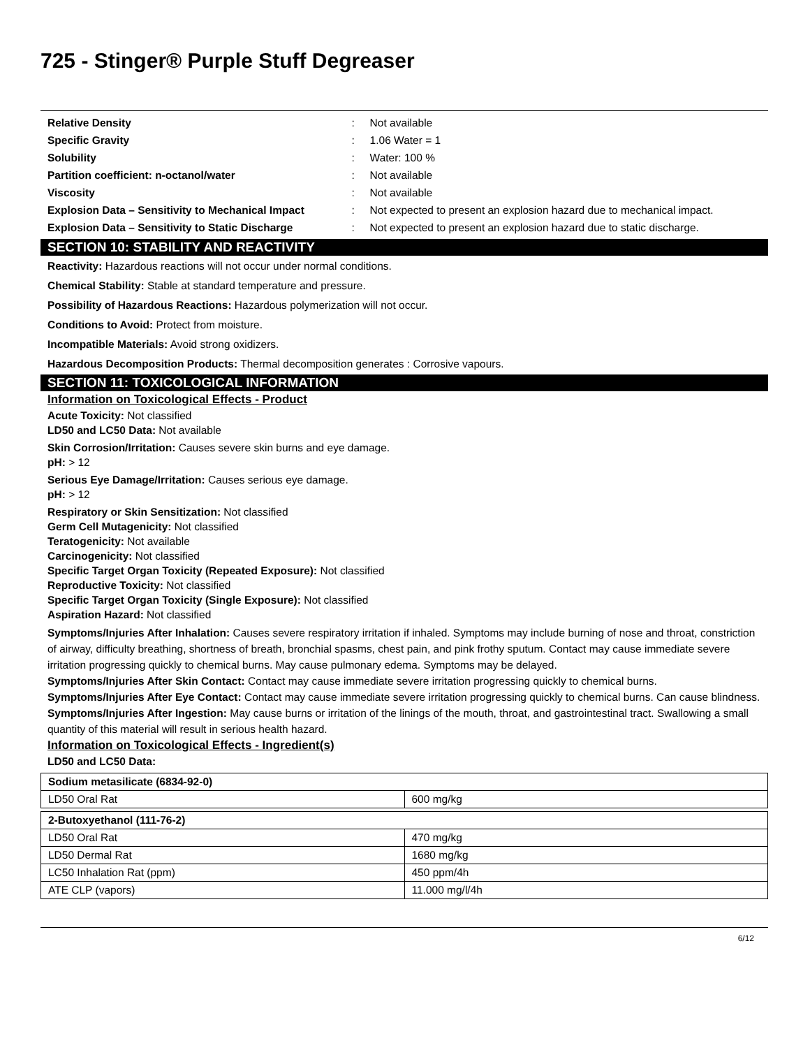725 - Stinger® Purple Stuff Degreaser
| Relative Density | : | Not available |
| Specific Gravity | : | 1.06 Water = 1 |
| Solubility | : | Water: 100 % |
| Partition coefficient: n-octanol/water | : | Not available |
| Viscosity | : | Not available |
| Explosion Data – Sensitivity to Mechanical Impact | : | Not expected to present an explosion hazard due to mechanical impact. |
| Explosion Data – Sensitivity to Static Discharge | : | Not expected to present an explosion hazard due to static discharge. |
SECTION 10: STABILITY AND REACTIVITY
Reactivity: Hazardous reactions will not occur under normal conditions.
Chemical Stability: Stable at standard temperature and pressure.
Possibility of Hazardous Reactions: Hazardous polymerization will not occur.
Conditions to Avoid: Protect from moisture.
Incompatible Materials: Avoid strong oxidizers.
Hazardous Decomposition Products: Thermal decomposition generates : Corrosive vapours.
SECTION 11: TOXICOLOGICAL INFORMATION
Information on Toxicological Effects - Product
Acute Toxicity: Not classified
LD50 and LC50 Data: Not available
Skin Corrosion/Irritation: Causes severe skin burns and eye damage.
pH: > 12
Serious Eye Damage/Irritation: Causes serious eye damage.
pH: > 12
Respiratory or Skin Sensitization: Not classified
Germ Cell Mutagenicity: Not classified
Teratogenicity: Not available
Carcinogenicity: Not classified
Specific Target Organ Toxicity (Repeated Exposure): Not classified
Reproductive Toxicity: Not classified
Specific Target Organ Toxicity (Single Exposure): Not classified
Aspiration Hazard: Not classified
Symptoms/Injuries After Inhalation: Causes severe respiratory irritation if inhaled. Symptoms may include burning of nose and throat, constriction of airway, difficulty breathing, shortness of breath, bronchial spasms, chest pain, and pink frothy sputum. Contact may cause immediate severe irritation progressing quickly to chemical burns. May cause pulmonary edema. Symptoms may be delayed.
Symptoms/Injuries After Skin Contact: Contact may cause immediate severe irritation progressing quickly to chemical burns.
Symptoms/Injuries After Eye Contact: Contact may cause immediate severe irritation progressing quickly to chemical burns. Can cause blindness.
Symptoms/Injuries After Ingestion: May cause burns or irritation of the linings of the mouth, throat, and gastrointestinal tract. Swallowing a small quantity of this material will result in serious health hazard.
Information on Toxicological Effects - Ingredient(s)
LD50 and LC50 Data:
| Sodium metasilicate (6834-92-0) | |
| --- | --- |
| LD50 Oral Rat | 600 mg/kg |
| 2-Butoxyethanol (111-76-2) | |
| --- | --- |
| LD50 Oral Rat | 470 mg/kg |
| LD50 Dermal Rat | 1680 mg/kg |
| LC50 Inhalation Rat (ppm) | 450 ppm/4h |
| ATE CLP (vapors) | 11.000 mg/l/4h |
6/12